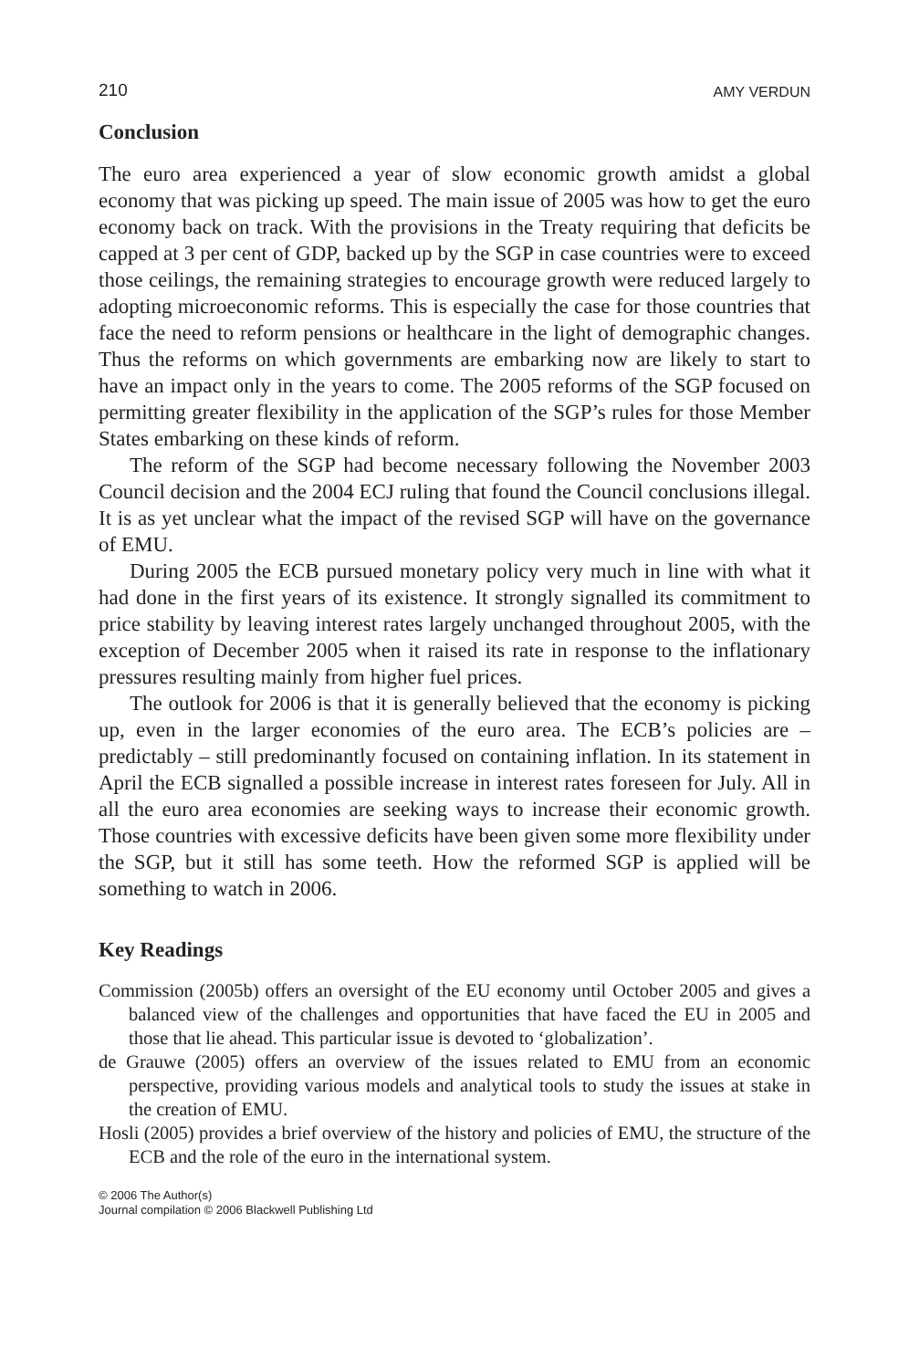210 AMY VERDUN
Conclusion
The euro area experienced a year of slow economic growth amidst a global economy that was picking up speed. The main issue of 2005 was how to get the euro economy back on track. With the provisions in the Treaty requiring that deficits be capped at 3 per cent of GDP, backed up by the SGP in case countries were to exceed those ceilings, the remaining strategies to encourage growth were reduced largely to adopting microeconomic reforms. This is especially the case for those countries that face the need to reform pensions or healthcare in the light of demographic changes. Thus the reforms on which governments are embarking now are likely to start to have an impact only in the years to come. The 2005 reforms of the SGP focused on permitting greater flexibility in the application of the SGP’s rules for those Member States embarking on these kinds of reform.
The reform of the SGP had become necessary following the November 2003 Council decision and the 2004 ECJ ruling that found the Council conclusions illegal. It is as yet unclear what the impact of the revised SGP will have on the governance of EMU.
During 2005 the ECB pursued monetary policy very much in line with what it had done in the first years of its existence. It strongly signalled its commitment to price stability by leaving interest rates largely unchanged throughout 2005, with the exception of December 2005 when it raised its rate in response to the inflationary pressures resulting mainly from higher fuel prices.
The outlook for 2006 is that it is generally believed that the economy is picking up, even in the larger economies of the euro area. The ECB’s policies are – predictably – still predominantly focused on containing inflation. In its statement in April the ECB signalled a possible increase in interest rates foreseen for July. All in all the euro area economies are seeking ways to increase their economic growth. Those countries with excessive deficits have been given some more flexibility under the SGP, but it still has some teeth. How the reformed SGP is applied will be something to watch in 2006.
Key Readings
Commission (2005b) offers an oversight of the EU economy until October 2005 and gives a balanced view of the challenges and opportunities that have faced the EU in 2005 and those that lie ahead. This particular issue is devoted to ‘globalization’.
de Grauwe (2005) offers an overview of the issues related to EMU from an economic perspective, providing various models and analytical tools to study the issues at stake in the creation of EMU.
Hosli (2005) provides a brief overview of the history and policies of EMU, the structure of the ECB and the role of the euro in the international system.
© 2006 The Author(s)
Journal compilation © 2006 Blackwell Publishing Ltd